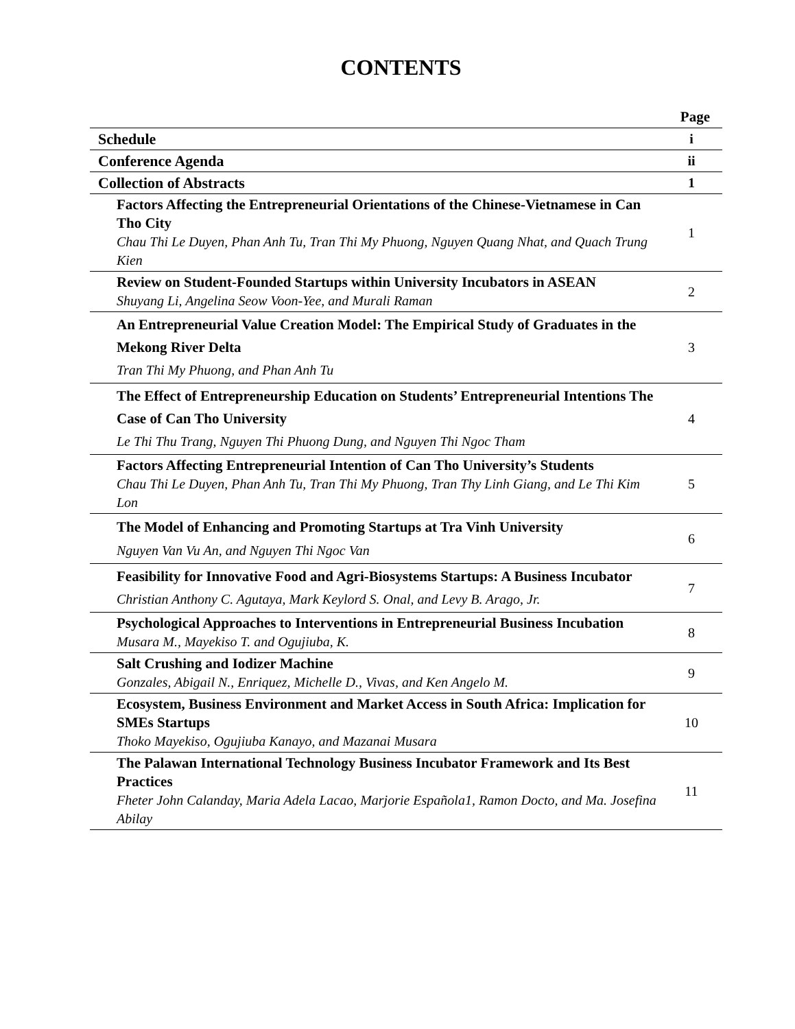CONTENTS
| | Page |
| --- | --- |
| Schedule | i |
| Conference Agenda | ii |
| Collection of Abstracts | 1 |
| Factors Affecting the Entrepreneurial Orientations of the Chinese-Vietnamese in Can Tho City Chau Thi Le Duyen, Phan Anh Tu, Tran Thi My Phuong, Nguyen Quang Nhat, and Quach Trung Kien | 1 |
| Review on Student-Founded Startups within University Incubators in ASEAN Shuyang Li, Angelina Seow Voon-Yee, and Murali Raman | 2 |
| An Entrepreneurial Value Creation Model: The Empirical Study of Graduates in the Mekong River Delta Tran Thi My Phuong, and Phan Anh Tu | 3 |
| The Effect of Entrepreneurship Education on Students’ Entrepreneurial Intentions The Case of Can Tho University Le Thi Thu Trang, Nguyen Thi Phuong Dung, and Nguyen Thi Ngoc Tham | 4 |
| Factors Affecting Entrepreneurial Intention of Can Tho University’s Students Chau Thi Le Duyen, Phan Anh Tu, Tran Thi My Phuong, Tran Thy Linh Giang, and Le Thi Kim Lon | 5 |
| The Model of Enhancing and Promoting Startups at Tra Vinh University Nguyen Van Vu An, and Nguyen Thi Ngoc Van | 6 |
| Feasibility for Innovative Food and Agri-Biosystems Startups: A Business Incubator Christian Anthony C. Agutaya, Mark Keylord S. Onal, and Levy B. Arago, Jr. | 7 |
| Psychological Approaches to Interventions in Entrepreneurial Business Incubation Musara M., Mayekiso T. and Ogujiuba, K. | 8 |
| Salt Crushing and Iodizer Machine Gonzales, Abigail N., Enriquez, Michelle D., Vivas, and Ken Angelo M. | 9 |
| Ecosystem, Business Environment and Market Access in South Africa: Implication for SMEs Startups Thoko Mayekiso, Ogujiuba Kanayo, and Mazanai Musara | 10 |
| The Palawan International Technology Business Incubator Framework and Its Best Practices Fheter John Calanday, Maria Adela Lacao, Marjorie Española1, Ramon Docto, and Ma. Josefina Abilay | 11 |